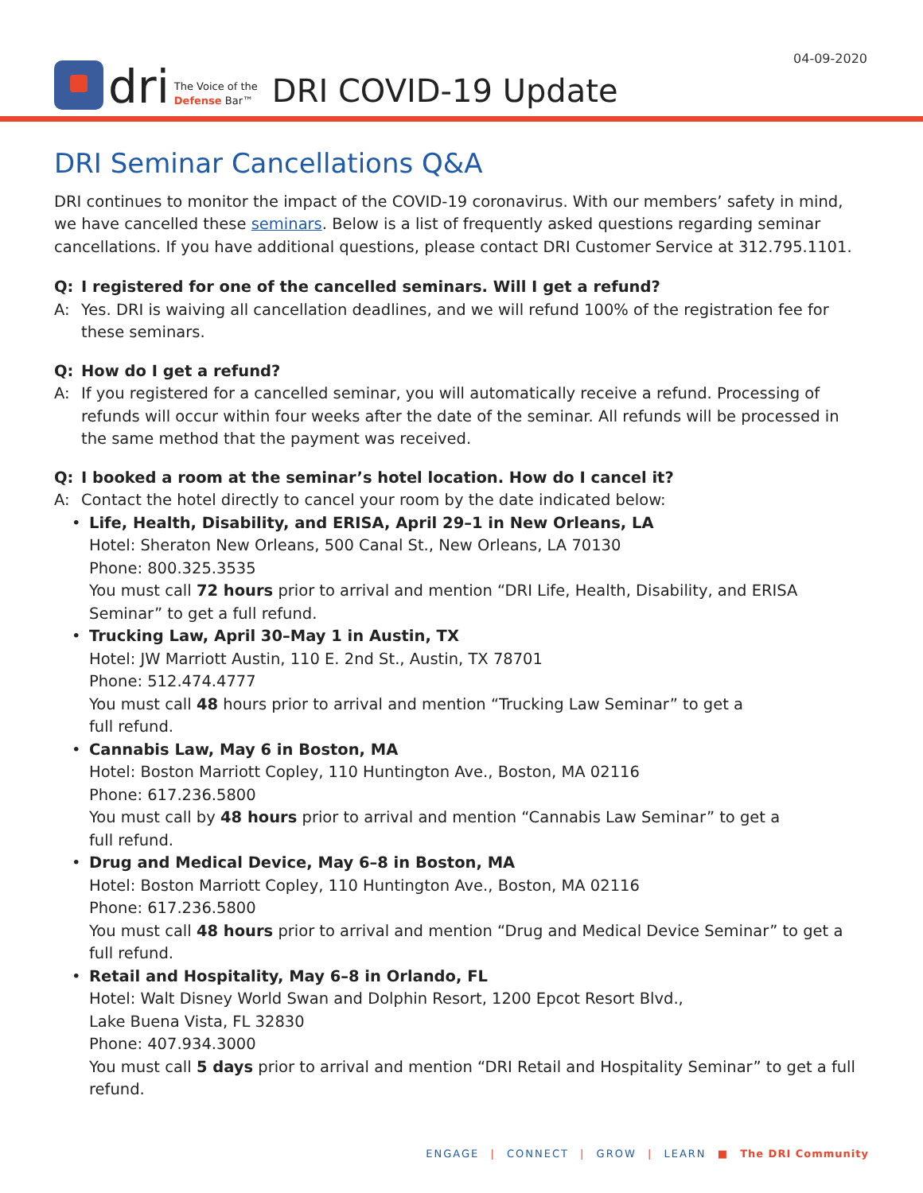04-09-2020
dri
The Voice of the
Defense Bar™
DRI COVID-19 Update
DRI Seminar Cancellations Q&A
DRI continues to monitor the impact of the COVID-19 coronavirus. With our members’ safety in mind, we have cancelled these seminars. Below is a list of frequently asked questions regarding seminar cancellations. If you have additional questions, please contact DRI Customer Service at 312.795.1101.
Q: I registered for one of the cancelled seminars. Will I get a refund?
A: Yes. DRI is waiving all cancellation deadlines, and we will refund 100% of the registration fee for these seminars.
Q: How do I get a refund?
A: If you registered for a cancelled seminar, you will automatically receive a refund. Processing of refunds will occur within four weeks after the date of the seminar. All refunds will be processed in the same method that the payment was received.
Q: I booked a room at the seminar’s hotel location. How do I cancel it?
A: Contact the hotel directly to cancel your room by the date indicated below:
• Life, Health, Disability, and ERISA, April 29–1 in New Orleans, LA
Hotel: Sheraton New Orleans, 500 Canal St., New Orleans, LA 70130
Phone: 800.325.3535
You must call 72 hours prior to arrival and mention “DRI Life, Health, Disability, and ERISA Seminar” to get a full refund.
• Trucking Law, April 30–May 1 in Austin, TX
Hotel: JW Marriott Austin, 110 E. 2nd St., Austin, TX 78701
Phone: 512.474.4777
You must call 48 hours prior to arrival and mention “Trucking Law Seminar” to get a
full refund.
• Cannabis Law, May 6 in Boston, MA
Hotel: Boston Marriott Copley, 110 Huntington Ave., Boston, MA 02116
Phone: 617.236.5800
You must call by 48 hours prior to arrival and mention “Cannabis Law Seminar” to get a
full refund.
• Drug and Medical Device, May 6–8 in Boston, MA
Hotel: Boston Marriott Copley, 110 Huntington Ave., Boston, MA 02116
Phone: 617.236.5800
You must call 48 hours prior to arrival and mention “Drug and Medical Device Seminar” to get a full refund.
• Retail and Hospitality, May 6–8 in Orlando, FL
Hotel: Walt Disney World Swan and Dolphin Resort, 1200 Epcot Resort Blvd.,
Lake Buena Vista, FL 32830
Phone: 407.934.3000
You must call 5 days prior to arrival and mention “DRI Retail and Hospitality Seminar” to get a full refund.
ENGAGE | CONNECT | GROW | LEARN ■ The DRI Community